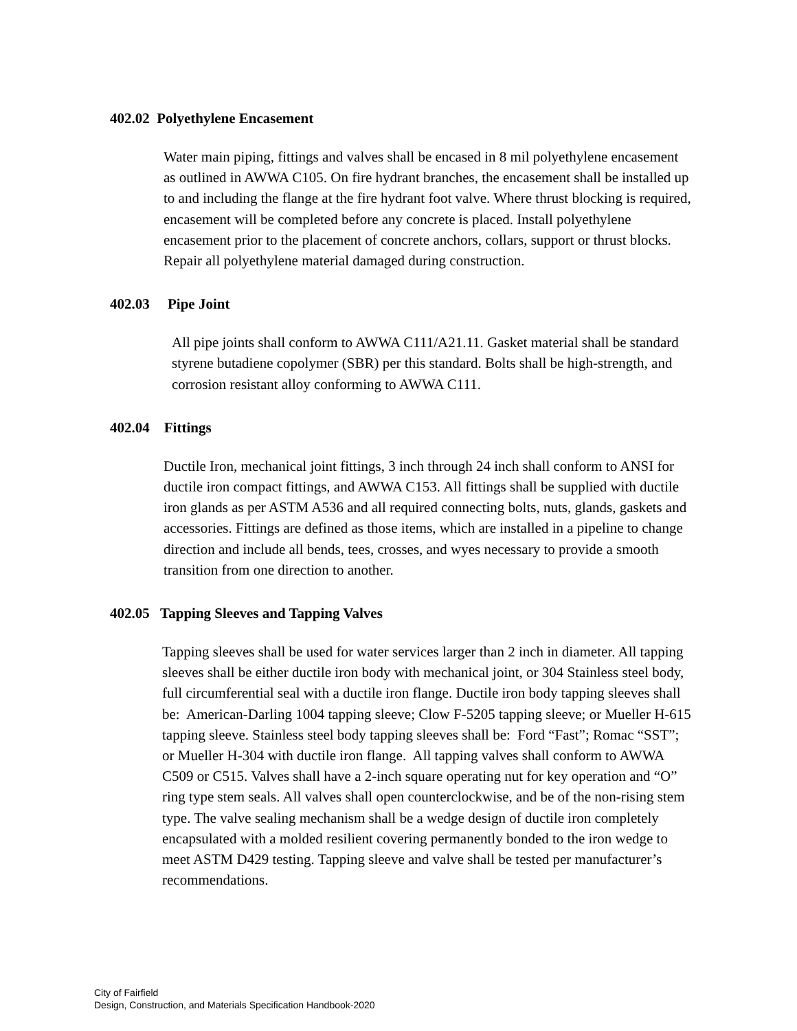402.02 Polyethylene Encasement
Water main piping, fittings and valves shall be encased in 8 mil polyethylene encasement as outlined in AWWA C105. On fire hydrant branches, the encasement shall be installed up to and including the flange at the fire hydrant foot valve. Where thrust blocking is required, encasement will be completed before any concrete is placed. Install polyethylene encasement prior to the placement of concrete anchors, collars, support or thrust blocks. Repair all polyethylene material damaged during construction.
402.03 Pipe Joint
All pipe joints shall conform to AWWA C111/A21.11. Gasket material shall be standard styrene butadiene copolymer (SBR) per this standard. Bolts shall be high-strength, and corrosion resistant alloy conforming to AWWA C111.
402.04 Fittings
Ductile Iron, mechanical joint fittings, 3 inch through 24 inch shall conform to ANSI for ductile iron compact fittings, and AWWA C153. All fittings shall be supplied with ductile iron glands as per ASTM A536 and all required connecting bolts, nuts, glands, gaskets and accessories. Fittings are defined as those items, which are installed in a pipeline to change direction and include all bends, tees, crosses, and wyes necessary to provide a smooth transition from one direction to another.
402.05 Tapping Sleeves and Tapping Valves
Tapping sleeves shall be used for water services larger than 2 inch in diameter. All tapping sleeves shall be either ductile iron body with mechanical joint, or 304 Stainless steel body, full circumferential seal with a ductile iron flange. Ductile iron body tapping sleeves shall be: American-Darling 1004 tapping sleeve; Clow F-5205 tapping sleeve; or Mueller H-615 tapping sleeve. Stainless steel body tapping sleeves shall be: Ford “Fast”; Romac “SST”; or Mueller H-304 with ductile iron flange. All tapping valves shall conform to AWWA C509 or C515. Valves shall have a 2-inch square operating nut for key operation and “O” ring type stem seals. All valves shall open counterclockwise, and be of the non-rising stem type. The valve sealing mechanism shall be a wedge design of ductile iron completely encapsulated with a molded resilient covering permanently bonded to the iron wedge to meet ASTM D429 testing. Tapping sleeve and valve shall be tested per manufacturer’s recommendations.
City of Fairfield
Design, Construction, and Materials Specification Handbook-2020